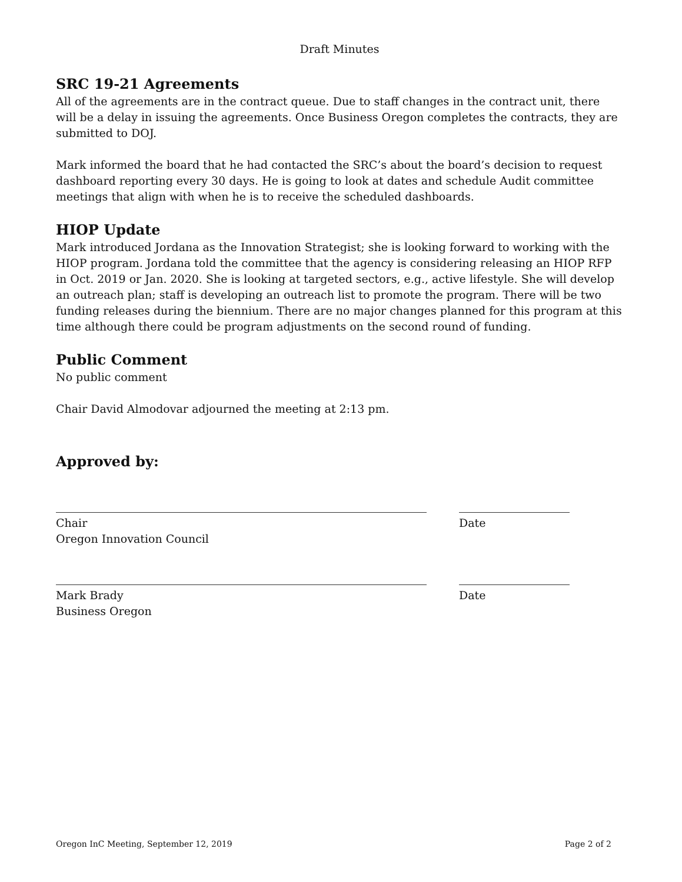Draft Minutes
SRC 19-21 Agreements
All of the agreements are in the contract queue. Due to staff changes in the contract unit, there will be a delay in issuing the agreements. Once Business Oregon completes the contracts, they are submitted to DOJ.
Mark informed the board that he had contacted the SRC’s about the board’s decision to request dashboard reporting every 30 days. He is going to look at dates and schedule Audit committee meetings that align with when he is to receive the scheduled dashboards.
HIOP Update
Mark introduced Jordana as the Innovation Strategist; she is looking forward to working with the HIOP program. Jordana told the committee that the agency is considering releasing an HIOP RFP in Oct. 2019 or Jan. 2020. She is looking at targeted sectors, e.g., active lifestyle. She will develop an outreach plan; staff is developing an outreach list to promote the program. There will be two funding releases during the biennium. There are no major changes planned for this program at this time although there could be program adjustments on the second round of funding.
Public Comment
No public comment
Chair David Almodovar adjourned the meeting at 2:13 pm.
Approved by:
Chair
Oregon Innovation Council
Date
Mark Brady
Business Oregon
Date
Oregon InC Meeting, September 12, 2019 Page 2 of 2